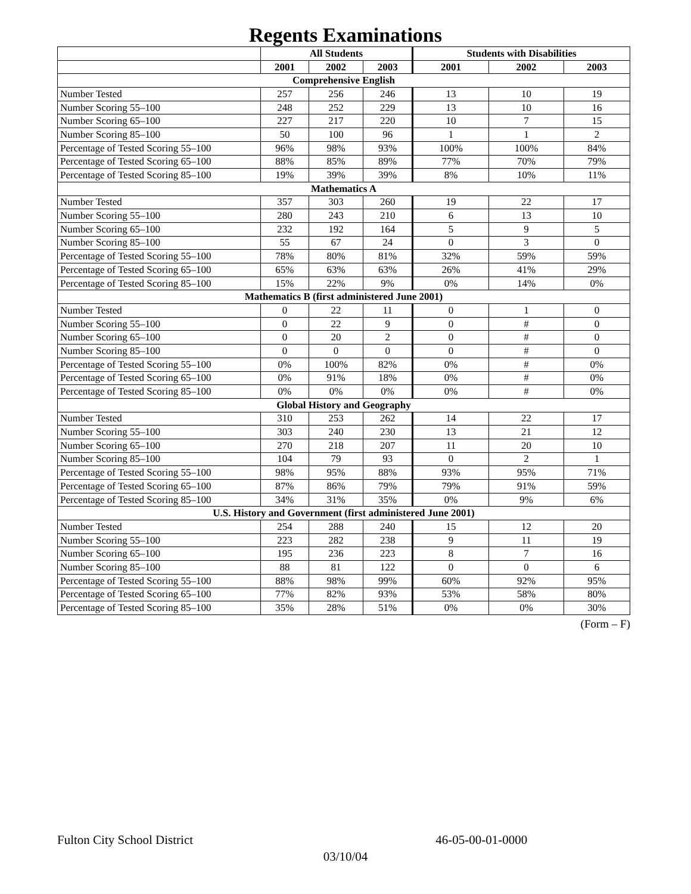Regents Examinations
| | All Students | | | Students with Disabilities | | |
| --- | --- | --- | --- | --- | --- | --- |
| | 2001 | 2002 | 2003 | 2001 | 2002 | 2003 |
| Comprehensive English | | | | | | |
| Number Tested | 257 | 256 | 246 | 13 | 10 | 19 |
| Number Scoring 55–100 | 248 | 252 | 229 | 13 | 10 | 16 |
| Number Scoring 65–100 | 227 | 217 | 220 | 10 | 7 | 15 |
| Number Scoring 85–100 | 50 | 100 | 96 | 1 | 1 | 2 |
| Percentage of Tested Scoring 55–100 | 96% | 98% | 93% | 100% | 100% | 84% |
| Percentage of Tested Scoring 65–100 | 88% | 85% | 89% | 77% | 70% | 79% |
| Percentage of Tested Scoring 85–100 | 19% | 39% | 39% | 8% | 10% | 11% |
| Mathematics A | | | | | | |
| Number Tested | 357 | 303 | 260 | 19 | 22 | 17 |
| Number Scoring 55–100 | 280 | 243 | 210 | 6 | 13 | 10 |
| Number Scoring 65–100 | 232 | 192 | 164 | 5 | 9 | 5 |
| Number Scoring 85–100 | 55 | 67 | 24 | 0 | 3 | 0 |
| Percentage of Tested Scoring 55–100 | 78% | 80% | 81% | 32% | 59% | 59% |
| Percentage of Tested Scoring 65–100 | 65% | 63% | 63% | 26% | 41% | 29% |
| Percentage of Tested Scoring 85–100 | 15% | 22% | 9% | 0% | 14% | 0% |
| Mathematics B (first administered June 2001) | | | | | | |
| Number Tested | 0 | 22 | 11 | 0 | 1 | 0 |
| Number Scoring 55–100 | 0 | 22 | 9 | 0 | # | 0 |
| Number Scoring 65–100 | 0 | 20 | 2 | 0 | # | 0 |
| Number Scoring 85–100 | 0 | 0 | 0 | 0 | # | 0 |
| Percentage of Tested Scoring 55–100 | 0% | 100% | 82% | 0% | # | 0% |
| Percentage of Tested Scoring 65–100 | 0% | 91% | 18% | 0% | # | 0% |
| Percentage of Tested Scoring 85–100 | 0% | 0% | 0% | 0% | # | 0% |
| Global History and Geography | | | | | | |
| Number Tested | 310 | 253 | 262 | 14 | 22 | 17 |
| Number Scoring 55–100 | 303 | 240 | 230 | 13 | 21 | 12 |
| Number Scoring 65–100 | 270 | 218 | 207 | 11 | 20 | 10 |
| Number Scoring 85–100 | 104 | 79 | 93 | 0 | 2 | 1 |
| Percentage of Tested Scoring 55–100 | 98% | 95% | 88% | 93% | 95% | 71% |
| Percentage of Tested Scoring 65–100 | 87% | 86% | 79% | 79% | 91% | 59% |
| Percentage of Tested Scoring 85–100 | 34% | 31% | 35% | 0% | 9% | 6% |
| U.S. History and Government (first administered June 2001) | | | | | | |
| Number Tested | 254 | 288 | 240 | 15 | 12 | 20 |
| Number Scoring 55–100 | 223 | 282 | 238 | 9 | 11 | 19 |
| Number Scoring 65–100 | 195 | 236 | 223 | 8 | 7 | 16 |
| Number Scoring 85–100 | 88 | 81 | 122 | 0 | 0 | 6 |
| Percentage of Tested Scoring 55–100 | 88% | 98% | 99% | 60% | 92% | 95% |
| Percentage of Tested Scoring 65–100 | 77% | 82% | 93% | 53% | 58% | 80% |
| Percentage of Tested Scoring 85–100 | 35% | 28% | 51% | 0% | 0% | 30% |
(Form – F)
Fulton City School District 46-05-00-01-0000
03/10/04